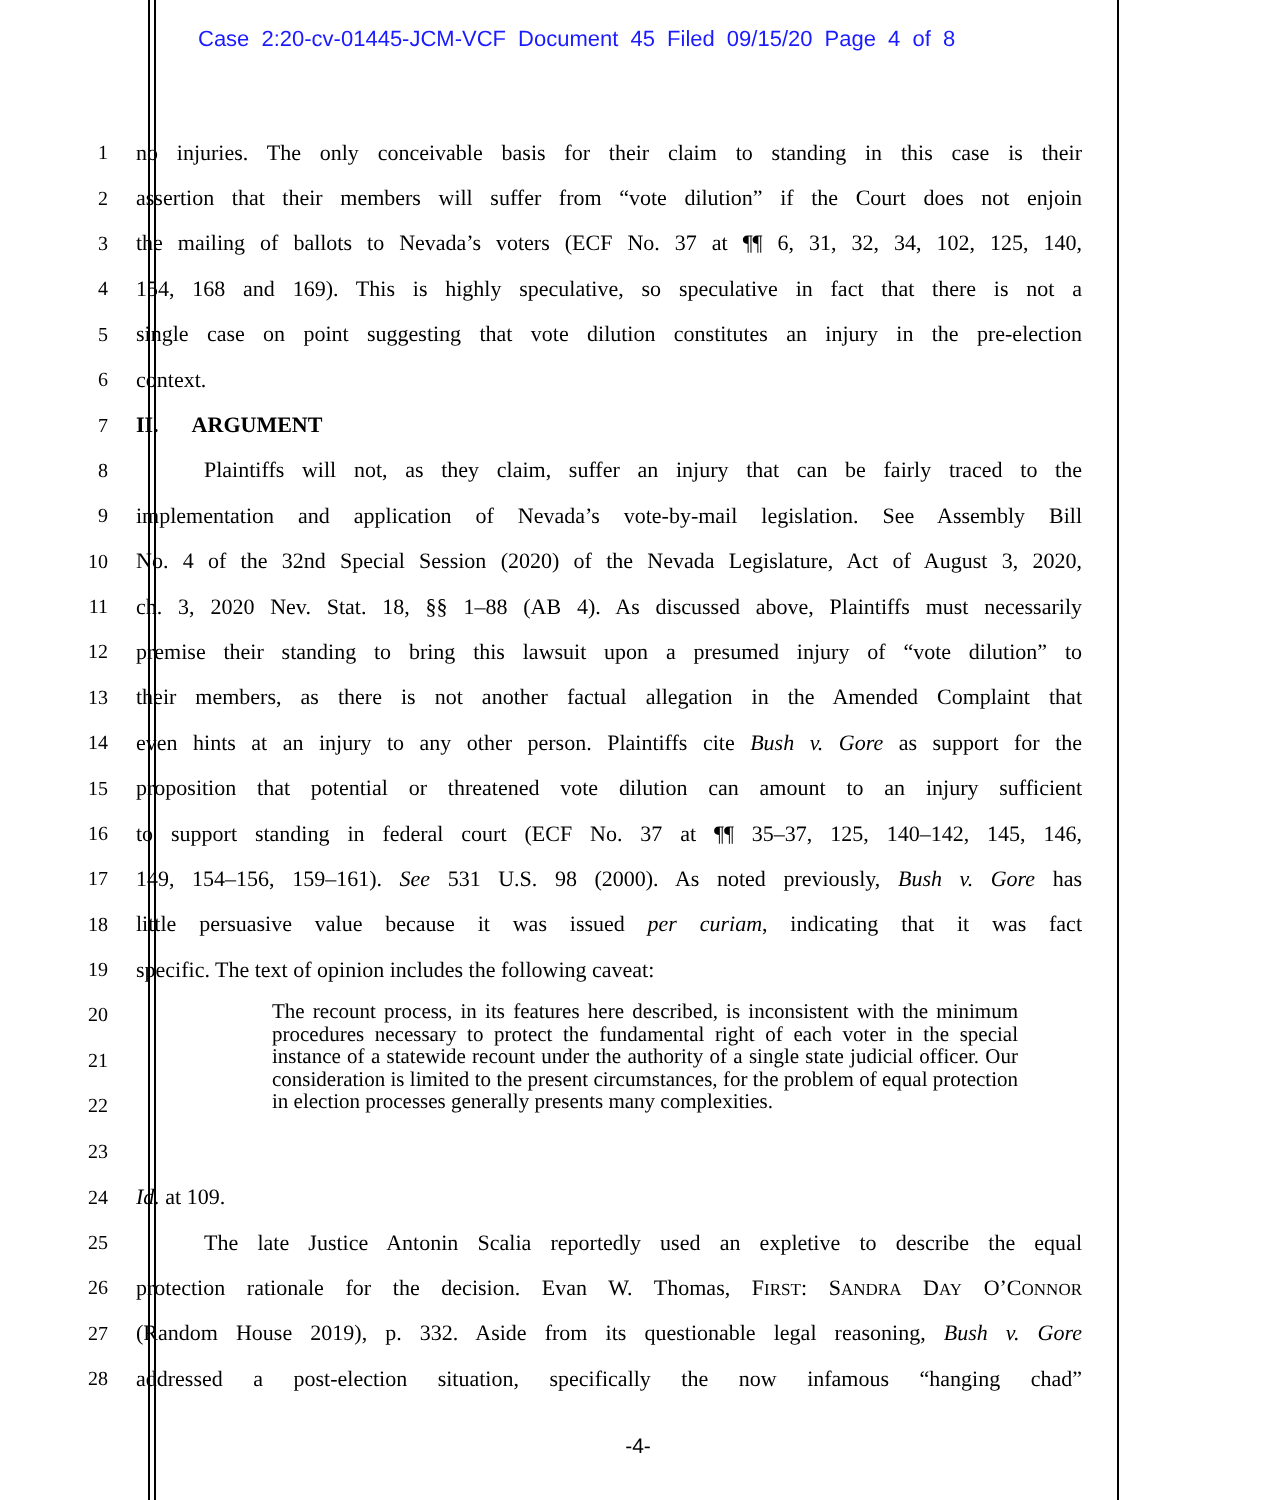Case 2:20-cv-01445-JCM-VCF Document 45 Filed 09/15/20 Page 4 of 8
1 no injuries. The only conceivable basis for their claim to standing in this case is their
2 assertion that their members will suffer from “vote dilution” if the Court does not enjoin
3 the mailing of ballots to Nevada’s voters (ECF No. 37 at ¶¶ 6, 31, 32, 34, 102, 125, 140,
4 154, 168 and 169). This is highly speculative, so speculative in fact that there is not a
5 single case on point suggesting that vote dilution constitutes an injury in the pre-election
6 context.
7 II. ARGUMENT
8 Plaintiffs will not, as they claim, suffer an injury that can be fairly traced to the
9 implementation and application of Nevada’s vote-by-mail legislation. See Assembly Bill
10 No. 4 of the 32nd Special Session (2020) of the Nevada Legislature, Act of August 3, 2020,
11 ch. 3, 2020 Nev. Stat. 18, §§ 1–88 (AB 4). As discussed above, Plaintiffs must necessarily
12 premise their standing to bring this lawsuit upon a presumed injury of “vote dilution” to
13 their members, as there is not another factual allegation in the Amended Complaint that
14 even hints at an injury to any other person. Plaintiffs cite Bush v. Gore as support for the
15 proposition that potential or threatened vote dilution can amount to an injury sufficient
16 to support standing in federal court (ECF No. 37 at ¶¶ 35–37, 125, 140–142, 145, 146,
17 149, 154–156, 159–161). See 531 U.S. 98 (2000). As noted previously, Bush v. Gore has
18 little persuasive value because it was issued per curiam, indicating that it was fact
19 specific. The text of opinion includes the following caveat:
20
21
22
23
The recount process, in its features here described, is inconsistent with the minimum procedures necessary to protect the fundamental right of each voter in the special instance of a statewide recount under the authority of a single state judicial officer. Our consideration is limited to the present circumstances, for the problem of equal protection in election processes generally presents many complexities.
24 Id. at 109.
25 The late Justice Antonin Scalia reportedly used an expletive to describe the equal
26 protection rationale for the decision. Evan W. Thomas, FIRST: SANDRA DAY O’CONNOR
27 (Random House 2019), p. 332. Aside from its questionable legal reasoning, Bush v. Gore
28 addressed a post-election situation, specifically the now infamous “hanging chad”
-4-